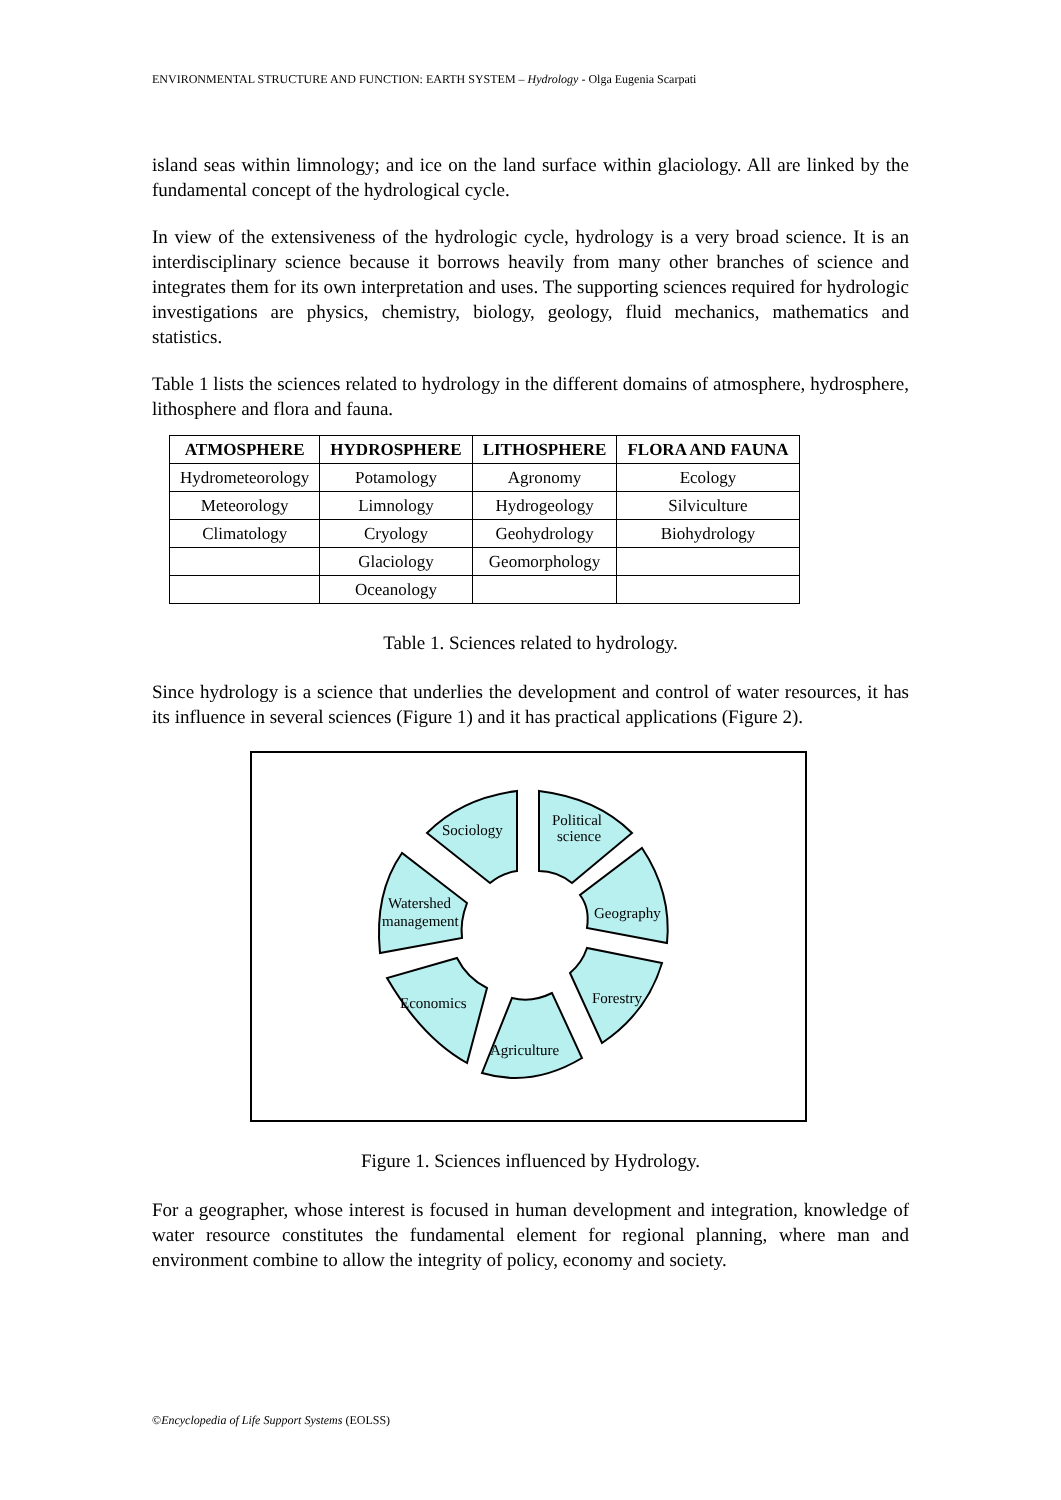ENVIRONMENTAL STRUCTURE AND FUNCTION: EARTH SYSTEM – Hydrology - Olga Eugenia Scarpati
island seas within limnology; and ice on the land surface within glaciology. All are linked by the fundamental concept of the hydrological cycle.
In view of the extensiveness of the hydrologic cycle, hydrology is a very broad science. It is an interdisciplinary science because it borrows heavily from many other branches of science and integrates them for its own interpretation and uses. The supporting sciences required for hydrologic investigations are physics, chemistry, biology, geology, fluid mechanics, mathematics and statistics.
Table 1 lists the sciences related to hydrology in the different domains of atmosphere, hydrosphere, lithosphere and flora and fauna.
| ATMOSPHERE | HYDROSPHERE | LITHOSPHERE | FLORA AND FAUNA |
| --- | --- | --- | --- |
| Hydrometeorology | Potamology | Agronomy | Ecology |
| Meteorology | Limnology | Hydrogeology | Silviculture |
| Climatology | Cryology | Geohydrology | Biohydrology |
| | Glaciology | Geomorphology | |
| | Oceanology | | |
Table 1. Sciences related to hydrology.
Since hydrology is a science that underlies the development and control of water resources, it has its influence in several sciences (Figure 1) and it has practical applications (Figure 2).
Sociology
Political
science
Geography
Forestry
Agriculture
Economics
Watershed
management
Figure 1. Sciences influenced by Hydrology.
For a geographer, whose interest is focused in human development and integration, knowledge of water resource constitutes the fundamental element for regional planning, where man and environment combine to allow the integrity of policy, economy and society.
©Encyclopedia of Life Support Systems (EOLSS)